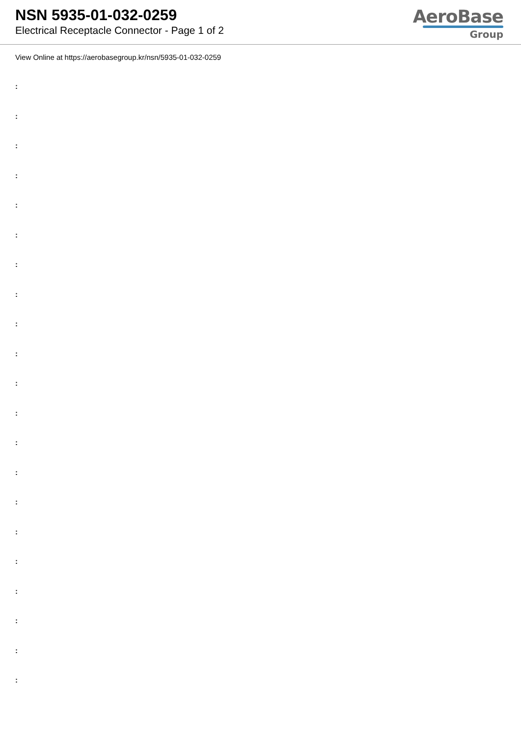NSN 5935-01-032-0259
Electrical Receptacle Connector - Page 1 of 2
AeroBase
Group
View Online at https://aerobasegroup.kr/nsn/5935-01-032-0259
:
:
:
:
:
:
:
:
:
:
:
:
:
:
:
:
:
:
:
:
: